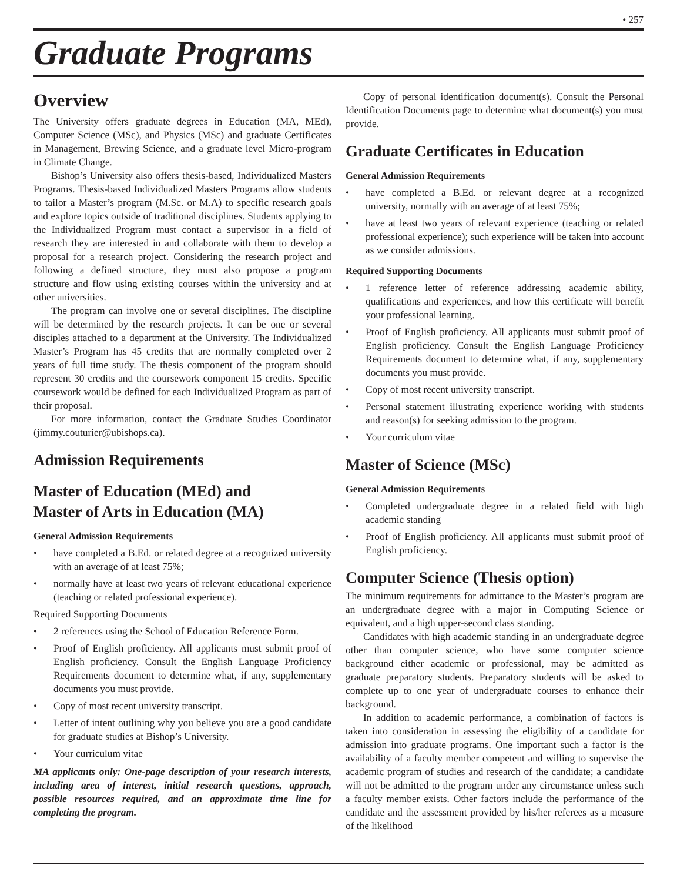• 257
Graduate Programs
Overview
The University offers graduate degrees in Education (MA, MEd), Computer Science (MSc), and Physics (MSc) and graduate Certificates in Management, Brewing Science, and a graduate level Micro-program in Climate Change.
Bishop’s University also offers thesis-based, Individualized Masters Programs. Thesis-based Individualized Masters Programs allow students to tailor a Master’s program (M.Sc. or M.A) to specific research goals and explore topics outside of traditional disciplines. Students applying to the Individualized Program must contact a supervisor in a field of research they are interested in and collaborate with them to develop a proposal for a research project. Considering the research project and following a defined structure, they must also propose a program structure and flow using existing courses within the university and at other universities.
The program can involve one or several disciplines. The discipline will be determined by the research projects. It can be one or several disciples attached to a department at the University. The Individualized Master’s Program has 45 credits that are normally completed over 2 years of full time study. The thesis component of the program should represent 30 credits and the coursework component 15 credits. Specific coursework would be defined for each Individualized Program as part of their proposal.
For more information, contact the Graduate Studies Coordinator (jimmy.couturier@ubishops.ca).
Admission Requirements
Master of Education (MEd) and
Master of Arts in Education (MA)
General Admission Requirements
• have completed a B.Ed. or related degree at a recognized university with an average of at least 75%;
• normally have at least two years of relevant educational experience (teaching or related professional experience).
Required Supporting Documents
• 2 references using the School of Education Reference Form.
• Proof of English proficiency. All applicants must submit proof of English proficiency. Consult the English Language Proficiency Requirements document to determine what, if any, supplementary documents you must provide.
• Copy of most recent university transcript.
• Letter of intent outlining why you believe you are a good candidate for graduate studies at Bishop’s University.
• Your curriculum vitae
MA applicants only: One-page description of your research interests, including area of interest, initial research questions, approach, possible resources required, and an approximate time line for completing the program.
Copy of personal identification document(s). Consult the Personal Identification Documents page to determine what document(s) you must provide.
Graduate Certificates in Education
General Admission Requirements
• have completed a B.Ed. or relevant degree at a recognized university, normally with an average of at least 75%;
• have at least two years of relevant experience (teaching or related professional experience); such experience will be taken into account as we consider admissions.
Required Supporting Documents
• 1 reference letter of reference addressing academic ability, qualifications and experiences, and how this certificate will benefit your professional learning.
• Proof of English proficiency. All applicants must submit proof of English proficiency. Consult the English Language Proficiency Requirements document to determine what, if any, supplementary documents you must provide.
• Copy of most recent university transcript.
• Personal statement illustrating experience working with students and reason(s) for seeking admission to the program.
• Your curriculum vitae
Master of Science (MSc)
General Admission Requirements
• Completed undergraduate degree in a related field with high academic standing
• Proof of English proficiency. All applicants must submit proof of English proficiency.
Computer Science (Thesis option)
The minimum requirements for admittance to the Master’s program are an undergraduate degree with a major in Computing Science or equivalent, and a high upper-second class standing.
Candidates with high academic standing in an undergraduate degree other than computer science, who have some computer science background either academic or professional, may be admitted as graduate preparatory students. Preparatory students will be asked to complete up to one year of undergraduate courses to enhance their background.
In addition to academic performance, a combination of factors is taken into consideration in assessing the eligibility of a candidate for admission into graduate programs. One important such a factor is the availability of a faculty member competent and willing to supervise the academic program of studies and research of the candidate; a candidate will not be admitted to the program under any circumstance unless such a faculty member exists. Other factors include the performance of the candidate and the assessment provided by his/her referees as a measure of the likelihood